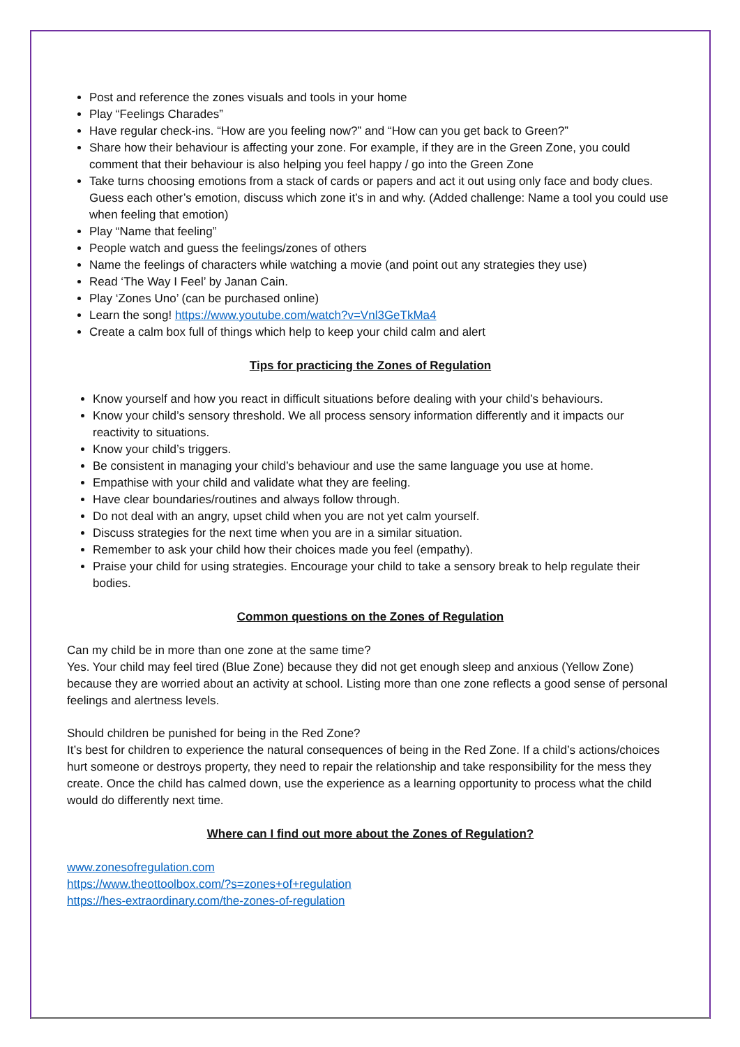Post and reference the zones visuals and tools in your home
Play “Feelings Charades”
Have regular check-ins. “How are you feeling now?” and “How can you get back to Green?”
Share how their behaviour is affecting your zone. For example, if they are in the Green Zone, you could comment that their behaviour is also helping you feel happy / go into the Green Zone
Take turns choosing emotions from a stack of cards or papers and act it out using only face and body clues. Guess each other’s emotion, discuss which zone it’s in and why. (Added challenge: Name a tool you could use when feeling that emotion)
Play “Name that feeling”
People watch and guess the feelings/zones of others
Name the feelings of characters while watching a movie (and point out any strategies they use)
Read ‘The Way I Feel’ by Janan Cain.
Play ‘Zones Uno’ (can be purchased online)
Learn the song! https://www.youtube.com/watch?v=Vnl3GeTkMa4
Create a calm box full of things which help to keep your child calm and alert
Tips for practicing the Zones of Regulation
Know yourself and how you react in difficult situations before dealing with your child’s behaviours.
Know your child’s sensory threshold. We all process sensory information differently and it impacts our reactivity to situations.
Know your child’s triggers.
Be consistent in managing your child’s behaviour and use the same language you use at home.
Empathise with your child and validate what they are feeling.
Have clear boundaries/routines and always follow through.
Do not deal with an angry, upset child when you are not yet calm yourself.
Discuss strategies for the next time when you are in a similar situation.
Remember to ask your child how their choices made you feel (empathy).
Praise your child for using strategies. Encourage your child to take a sensory break to help regulate their bodies.
Common questions on the Zones of Regulation
Can my child be in more than one zone at the same time?
Yes. Your child may feel tired (Blue Zone) because they did not get enough sleep and anxious (Yellow Zone) because they are worried about an activity at school. Listing more than one zone reflects a good sense of personal feelings and alertness levels.
Should children be punished for being in the Red Zone?
It’s best for children to experience the natural consequences of being in the Red Zone. If a child’s actions/choices hurt someone or destroys property, they need to repair the relationship and take responsibility for the mess they create. Once the child has calmed down, use the experience as a learning opportunity to process what the child would do differently next time.
Where can I find out more about the Zones of Regulation?
www.zonesofregulation.com
https://www.theottoolbox.com/?s=zones+of+regulation
https://hes-extraordinary.com/the-zones-of-regulation